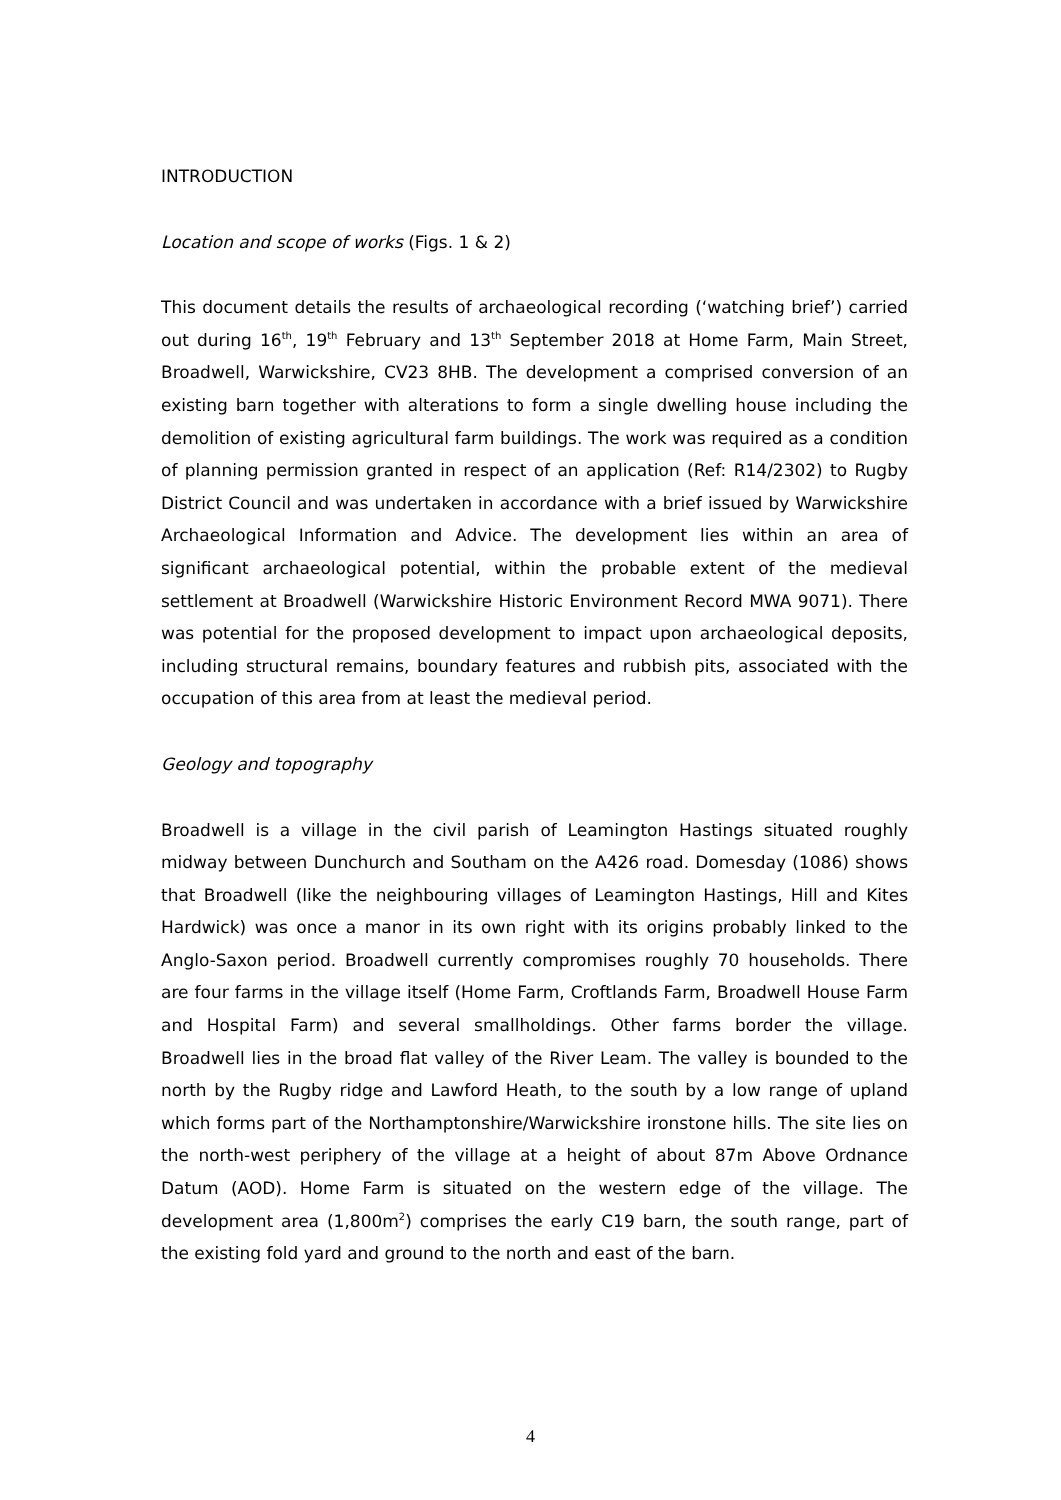INTRODUCTION
Location and scope of works (Figs. 1 & 2)
This document details the results of archaeological recording (‘watching brief’) carried out during 16<sup>th</sup>, 19<sup>th</sup> February and 13<sup>th</sup> September 2018 at Home Farm, Main Street, Broadwell, Warwickshire, CV23 8HB. The development a comprised conversion of an existing barn together with alterations to form a single dwelling house including the demolition of existing agricultural farm buildings. The work was required as a condition of planning permission granted in respect of an application (Ref: R14/2302) to Rugby District Council and was undertaken in accordance with a brief issued by Warwickshire Archaeological Information and Advice. The development lies within an area of significant archaeological potential, within the probable extent of the medieval settlement at Broadwell (Warwickshire Historic Environment Record MWA 9071). There was potential for the proposed development to impact upon archaeological deposits, including structural remains, boundary features and rubbish pits, associated with the occupation of this area from at least the medieval period.
Geology and topography
Broadwell is a village in the civil parish of Leamington Hastings situated roughly midway between Dunchurch and Southam on the A426 road. Domesday (1086) shows that Broadwell (like the neighbouring villages of Leamington Hastings, Hill and Kites Hardwick) was once a manor in its own right with its origins probably linked to the Anglo-Saxon period. Broadwell currently compromises roughly 70 households. There are four farms in the village itself (Home Farm, Croftlands Farm, Broadwell House Farm and Hospital Farm) and several smallholdings. Other farms border the village. Broadwell lies in the broad flat valley of the River Leam. The valley is bounded to the north by the Rugby ridge and Lawford Heath, to the south by a low range of upland which forms part of the Northamptonshire/Warwickshire ironstone hills. The site lies on the north-west periphery of the village at a height of about 87m Above Ordnance Datum (AOD). Home Farm is situated on the western edge of the village. The development area (1,800m<sup>2</sup>) comprises the early C19 barn, the south range, part of the existing fold yard and ground to the north and east of the barn.
4